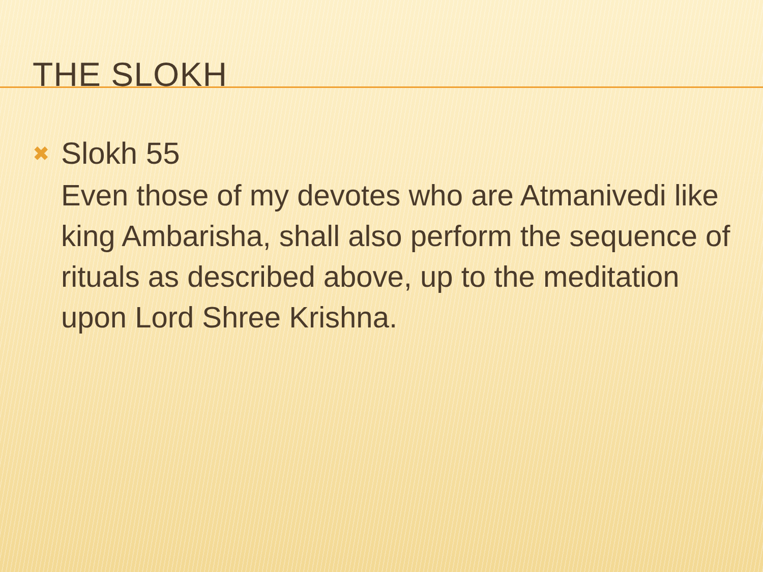THE SLOKH
✖
Slokh 55
Even those of my devotes who are Atmanivedi like king Ambarisha, shall also perform the sequence of rituals as described above, up to the meditation upon Lord Shree Krishna.